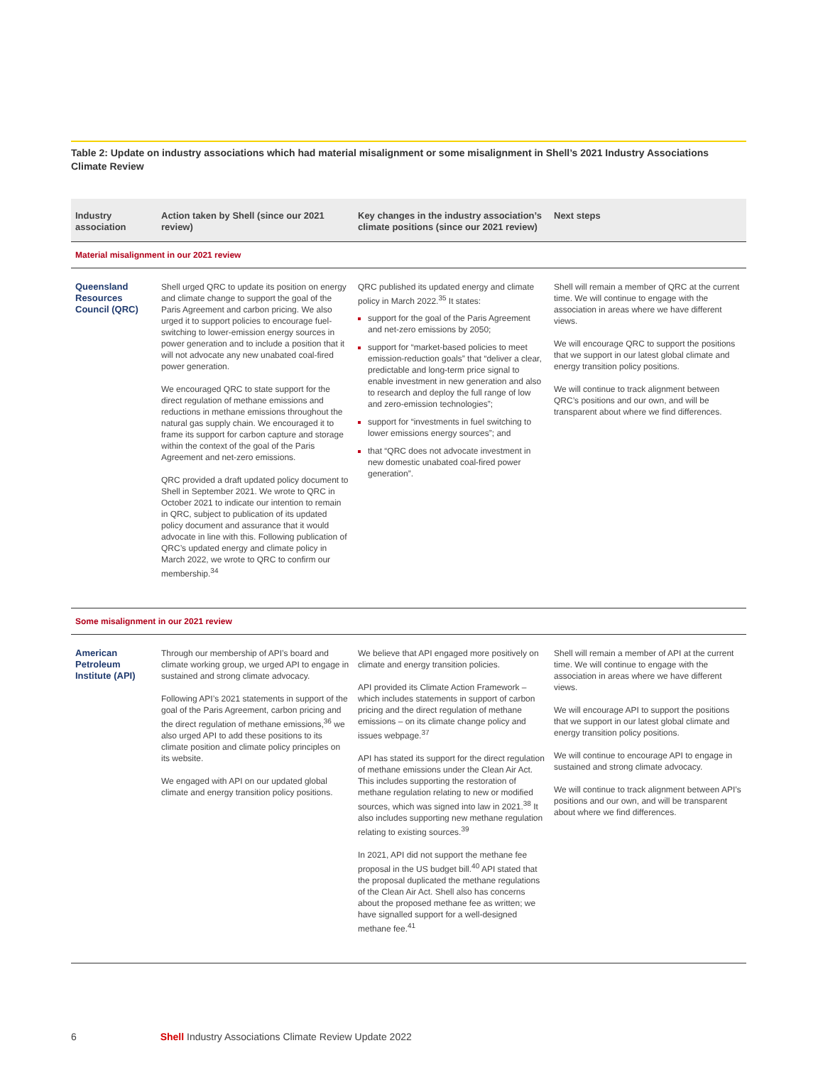Table 2: Update on industry associations which had material misalignment or some misalignment in Shell’s 2021 Industry Associations Climate Review
| Industry association | Action taken by Shell (since our 2021 review) | Key changes in the industry association’s climate positions (since our 2021 review) | Next steps |
| --- | --- | --- | --- |
| Material misalignment in our 2021 review | | | |
| Queensland Resources Council (QRC) | Shell urged QRC to update its position on energy and climate change to support the goal of the Paris Agreement and carbon pricing. We also urged it to support policies to encourage fuel-switching to lower-emission energy sources in power generation and to include a position that it will not advocate any new unabated coal-fired power generation. We encouraged QRC to state support for the direct regulation of methane emissions and reductions in methane emissions throughout the natural gas supply chain. We encouraged it to frame its support for carbon capture and storage within the context of the goal of the Paris Agreement and net-zero emissions. QRC provided a draft updated policy document to Shell in September 2021. We wrote to QRC in October 2021 to indicate our intention to remain in QRC, subject to publication of its updated policy document and assurance that it would advocate in line with this. Following publication of QRC’s updated energy and climate policy in March 2022, we wrote to QRC to confirm our membership.<sup>34</sup> | QRC published its updated energy and climate policy in March 2022.<sup>35</sup> It states: support for the goal of the Paris Agreement and net-zero emissions by 2050; support for “market-based policies to meet emission-reduction goals” that “deliver a clear, predictable and long-term price signal to enable investment in new generation and also to research and deploy the full range of low and zero-emission technologies”; support for “investments in fuel switching to lower emissions energy sources”; and that “QRC does not advocate investment in new domestic unabated coal-fired power generation”. | Shell will remain a member of QRC at the current time. We will continue to engage with the association in areas where we have different views. We will encourage QRC to support the positions that we support in our latest global climate and energy transition policy positions. We will continue to track alignment between QRC’s positions and our own, and will be transparent about where we find differences. |
| Some misalignment in our 2021 review | | | |
| American Petroleum Institute (API) | Through our membership of API’s board and climate working group, we urged API to engage in sustained and strong climate advocacy. Following API’s 2021 statements in support of the goal of the Paris Agreement, carbon pricing and the direct regulation of methane emissions,<sup>36</sup> we also urged API to add these positions to its climate position and climate policy principles on its website. We engaged with API on our updated global climate and energy transition policy positions. | We believe that API engaged more positively on climate and energy transition policies. API provided its Climate Action Framework – which includes statements in support of carbon pricing and the direct regulation of methane emissions – on its climate change policy and issues webpage.<sup>37</sup> API has stated its support for the direct regulation of methane emissions under the Clean Air Act. This includes supporting the restoration of methane regulation relating to new or modified sources, which was signed into law in 2021.<sup>38</sup> It also includes supporting new methane regulation relating to existing sources.<sup>39</sup> In 2021, API did not support the methane fee proposal in the US budget bill.<sup>40</sup> API stated that the proposal duplicated the methane regulations of the Clean Air Act. Shell also has concerns about the proposed methane fee as written; we have signalled support for a well-designed methane fee.<sup>41</sup> | Shell will remain a member of API at the current time. We will continue to engage with the association in areas where we have different views. We will encourage API to support the positions that we support in our latest global climate and energy transition policy positions. We will continue to encourage API to engage in sustained and strong climate advocacy. We will continue to track alignment between API’s positions and our own, and will be transparent about where we find differences. |
6 Shell Industry Associations Climate Review Update 2022